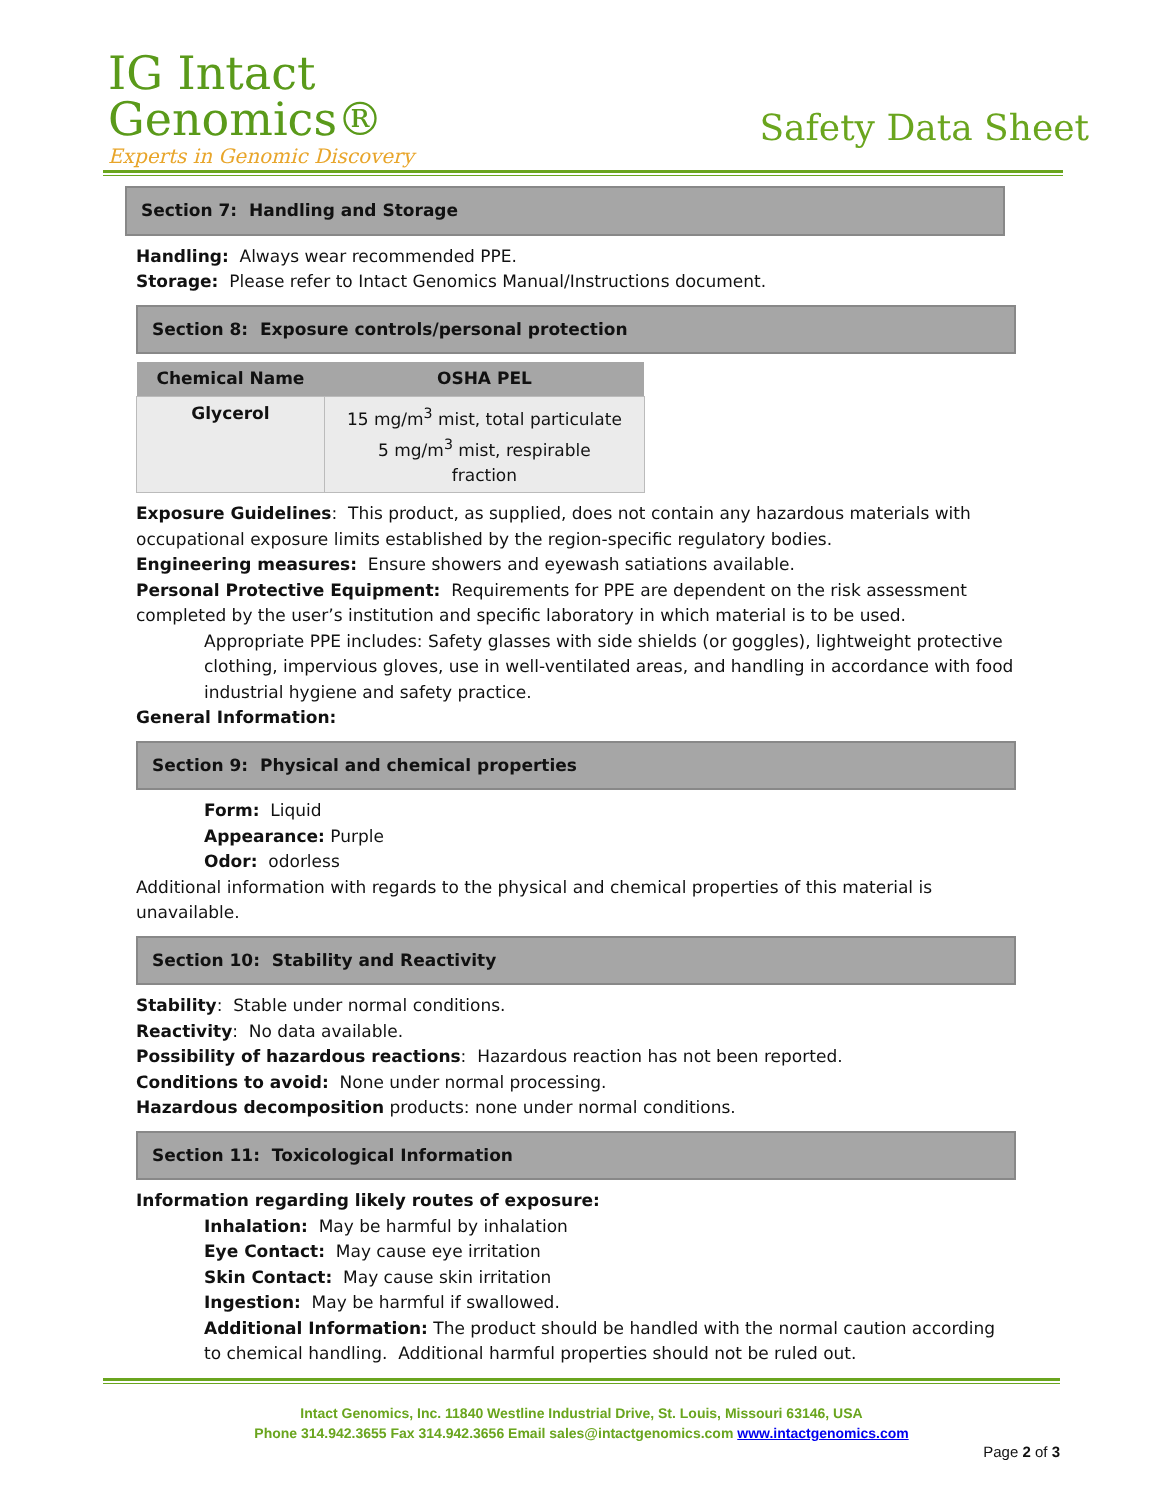IG Intact
Genomics®
Experts in Genomic Discovery
Safety Data Sheet
Section 7: Handling and Storage
Handling: Always wear recommended PPE.
Storage: Please refer to Intact Genomics Manual/Instructions document.
Section 8: Exposure controls/personal protection
| Chemical Name | OSHA PEL |
| --- | --- |
| Glycerol | 15 mg/m<sup>3</sup> mist, total particulate 5 mg/m<sup>3</sup> mist, respirable fraction |
Exposure Guidelines: This product, as supplied, does not contain any hazardous materials with occupational exposure limits established by the region-specific regulatory bodies.
Engineering measures: Ensure showers and eyewash satiations available.
Personal Protective Equipment: Requirements for PPE are dependent on the risk assessment completed by the user’s institution and specific laboratory in which material is to be used.
Appropriate PPE includes: Safety glasses with side shields (or goggles), lightweight protective clothing, impervious gloves, use in well-ventilated areas, and handling in accordance with food industrial hygiene and safety practice.
General Information:
Section 9: Physical and chemical properties
Form: Liquid
Appearance: Purple
Odor: odorless
Additional information with regards to the physical and chemical properties of this material is unavailable.
Section 10: Stability and Reactivity
Stability: Stable under normal conditions.
Reactivity: No data available.
Possibility of hazardous reactions: Hazardous reaction has not been reported.
Conditions to avoid: None under normal processing.
Hazardous decomposition products: none under normal conditions.
Section 11: Toxicological Information
Information regarding likely routes of exposure:
Inhalation: May be harmful by inhalation
Eye Contact: May cause eye irritation
Skin Contact: May cause skin irritation
Ingestion: May be harmful if swallowed.
Additional Information: The product should be handled with the normal caution according to chemical handling. Additional harmful properties should not be ruled out.
Intact Genomics, Inc. 11840 Westline Industrial Drive, St. Louis, Missouri 63146, USA
Phone 314.942.3655 Fax 314.942.3656 Email sales@intactgenomics.com www.intactgenomics.com
Page 2 of 3